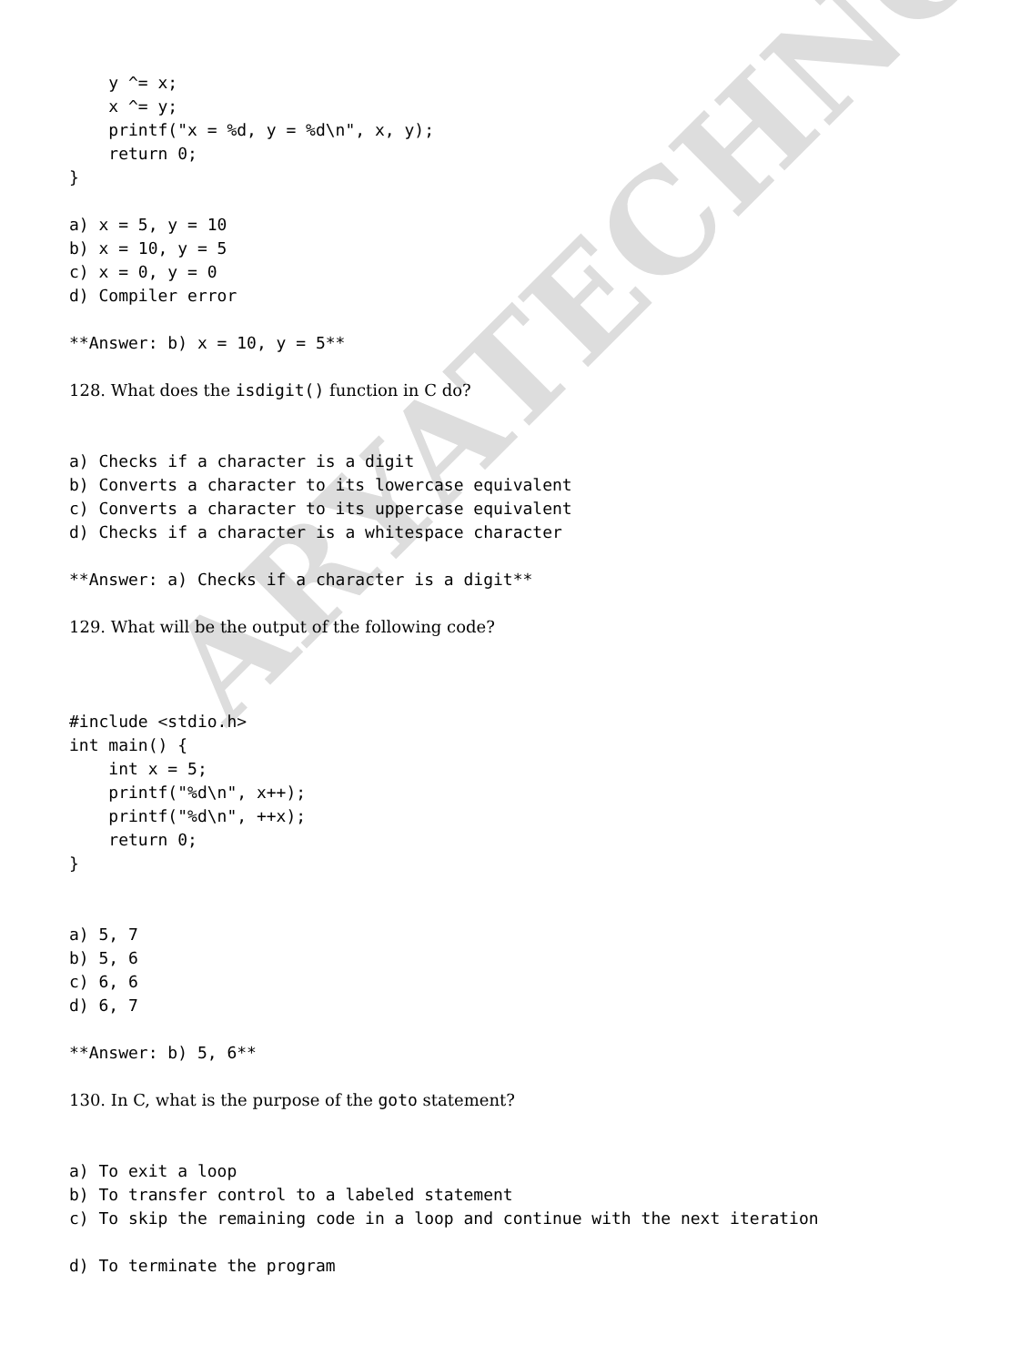y ^= x;
    x ^= y;
    printf("x = %d, y = %d\n", x, y);
    return 0;
}

a) x = 5, y = 10
b) x = 10, y = 5
c) x = 0, y = 0
d) Compiler error

**Answer: b) x = 10, y = 5**
128. What does the isdigit() function in C do?
a) Checks if a character is a digit
b) Converts a character to its lowercase equivalent
c) Converts a character to its uppercase equivalent
d) Checks if a character is a whitespace character

**Answer: a) Checks if a character is a digit**
129. What will be the output of the following code?
#include <stdio.h>
int main() {
    int x = 5;
    printf("%d\n", x++);
    printf("%d\n", ++x);
    return 0;
}


a) 5, 7
b) 5, 6
c) 6, 6
d) 6, 7

**Answer: b) 5, 6**
130. In C, what is the purpose of the goto statement?
a) To exit a loop
b) To transfer control to a labeled statement
c) To skip the remaining code in a loop and continue with the next iteration

d) To terminate the program
ARYATECHNO